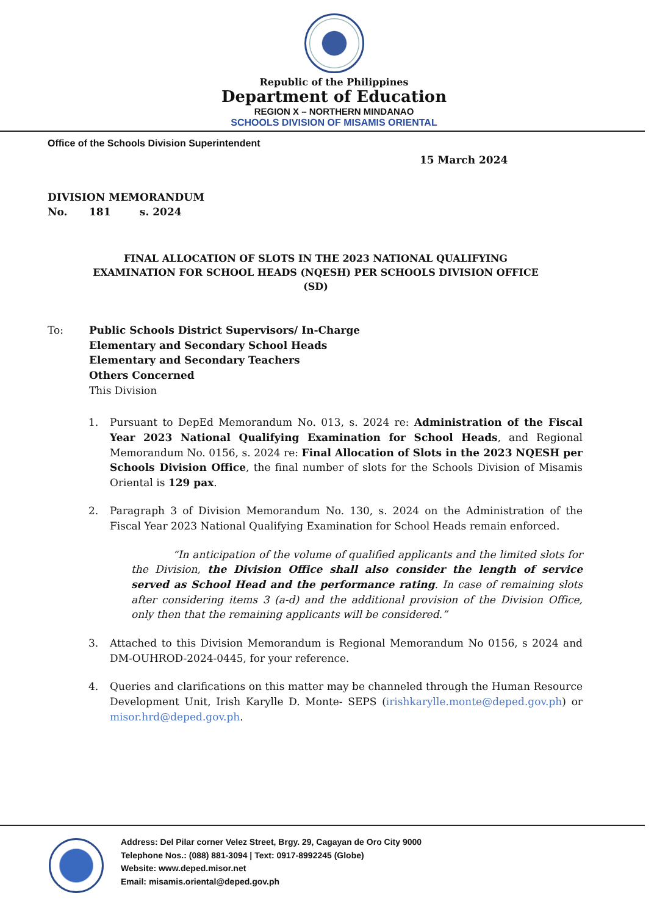Republic of the Philippines
Department of Education
REGION X – NORTHERN MINDANAO
SCHOOLS DIVISION OF MISAMIS ORIENTAL
Office of the Schools Division Superintendent
15 March 2024
DIVISION MEMORANDUM
No. 181 s. 2024
FINAL ALLOCATION OF SLOTS IN THE 2023 NATIONAL QUALIFYING EXAMINATION FOR SCHOOL HEADS (NQESH) PER SCHOOLS DIVISION OFFICE (SD)
To: Public Schools District Supervisors/ In-Charge
Elementary and Secondary School Heads
Elementary and Secondary Teachers
Others Concerned
This Division
1. Pursuant to DepEd Memorandum No. 013, s. 2024 re: Administration of the Fiscal Year 2023 National Qualifying Examination for School Heads, and Regional Memorandum No. 0156, s. 2024 re: Final Allocation of Slots in the 2023 NQESH per Schools Division Office, the final number of slots for the Schools Division of Misamis Oriental is 129 pax.
2. Paragraph 3 of Division Memorandum No. 130, s. 2024 on the Administration of the Fiscal Year 2023 National Qualifying Examination for School Heads remain enforced.
“In anticipation of the volume of qualified applicants and the limited slots for the Division, the Division Office shall also consider the length of service served as School Head and the performance rating. In case of remaining slots after considering items 3 (a-d) and the additional provision of the Division Office, only then that the remaining applicants will be considered.”
3. Attached to this Division Memorandum is Regional Memorandum No 0156, s 2024 and DM-OUHROD-2024-0445, for your reference.
4. Queries and clarifications on this matter may be channeled through the Human Resource Development Unit, Irish Karylle D. Monte- SEPS (irishkarylle.monte@deped.gov.ph) or misor.hrd@deped.gov.ph.
Address: Del Pilar corner Velez Street, Brgy. 29, Cagayan de Oro City 9000
Telephone Nos.: (088) 881-3094 | Text: 0917-8992245 (Globe)
Website: www.deped.misor.net
Email: misamis.oriental@deped.gov.ph